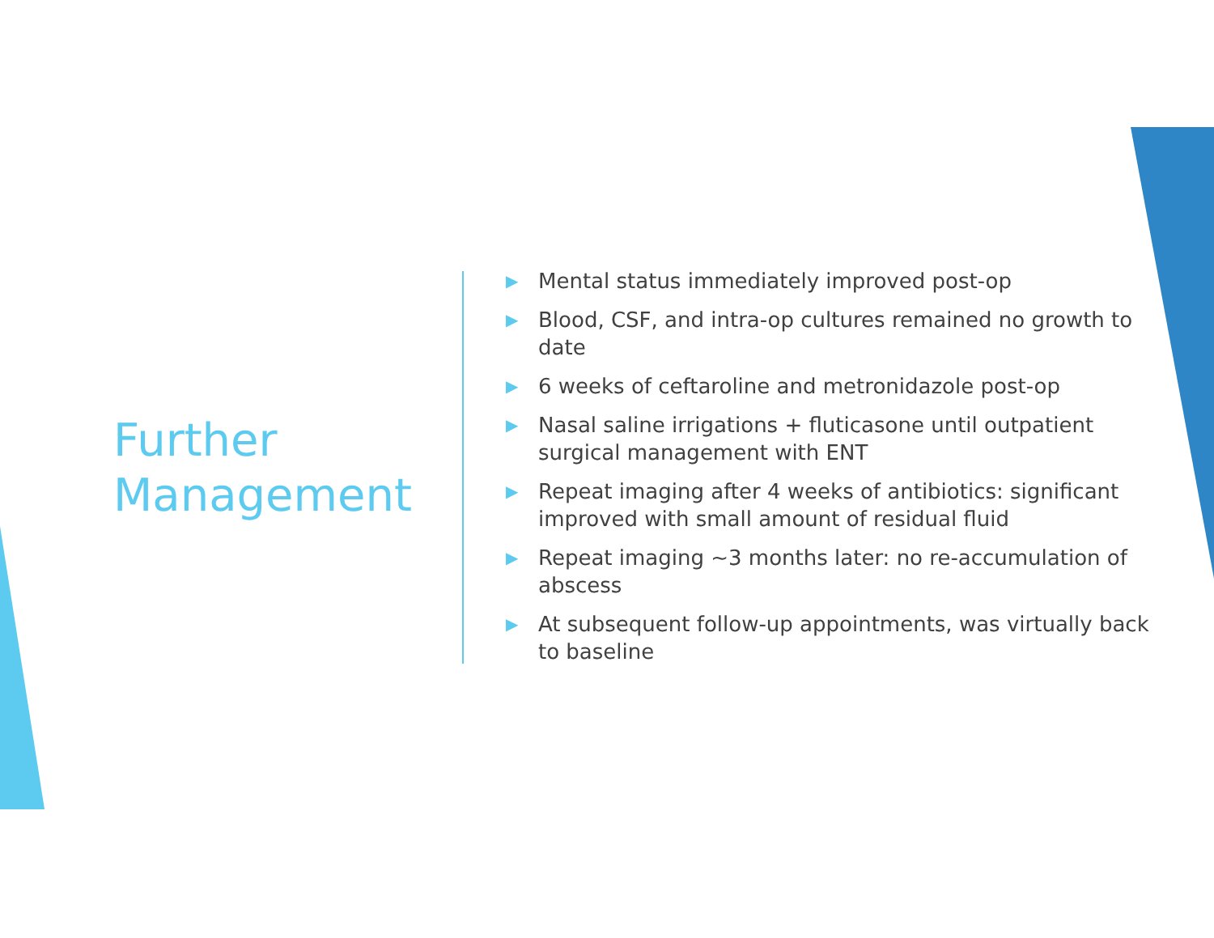Further Management
▶ Mental status immediately improved post-op
▶ Blood, CSF, and intra-op cultures remained no growth to date
▶ 6 weeks of ceftaroline and metronidazole post-op
▶ Nasal saline irrigations + fluticasone until outpatient surgical management with ENT
▶ Repeat imaging after 4 weeks of antibiotics: significant improved with small amount of residual fluid
▶ Repeat imaging ~3 months later: no re-accumulation of abscess
▶ At subsequent follow-up appointments, was virtually back to baseline